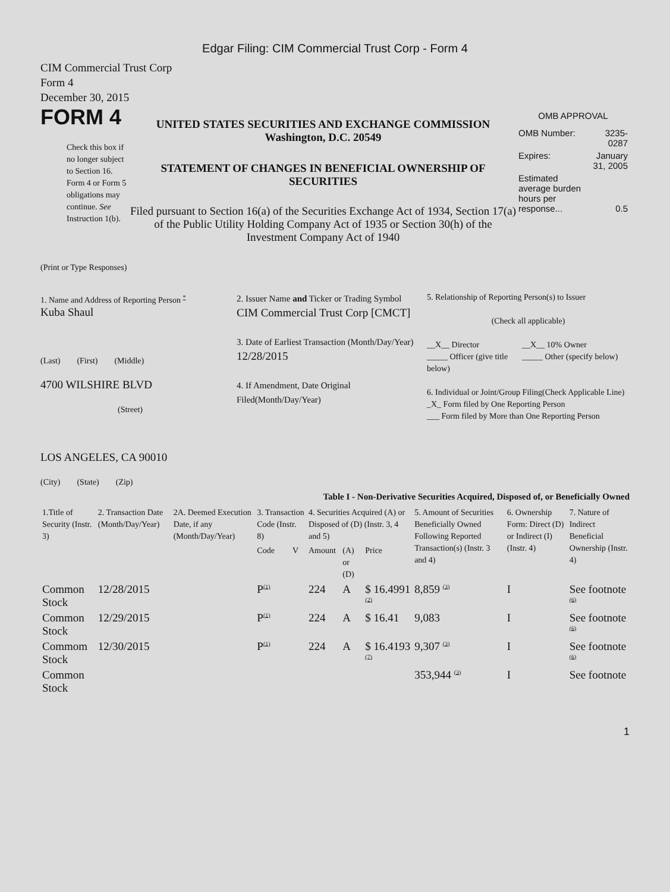Edgar Filing: CIM Commercial Trust Corp - Form 4
CIM Commercial Trust Corp
Form 4
December 30, 2015
FORM 4
Check this box if no longer subject to Section 16. Form 4 or Form 5 obligations may continue. See Instruction 1(b).
UNITED STATES SECURITIES AND EXCHANGE COMMISSION
Washington, D.C. 20549
STATEMENT OF CHANGES IN BENEFICIAL OWNERSHIP OF SECURITIES
Filed pursuant to Section 16(a) of the Securities Exchange Act of 1934, Section 17(a) of the Public Utility Holding Company Act of 1935 or Section 30(h) of the Investment Company Act of 1940
OMB APPROVAL
| OMB Number: | 3235-0287 |
| Expires: | January 31, 2005 |
| Estimated average burden hours per response... | 0.5 |
(Print or Type Responses)
1. Name and Address of Reporting Person <sup>*</sup>
Kuba Shaul
(Last) (First) (Middle)
4700 WILSHIRE BLVD
(Street)
LOS ANGELES, CA 90010
(City) (State) (Zip)
2. Issuer Name and Ticker or Trading Symbol
CIM Commercial Trust Corp [CMCT]
3. Date of Earliest Transaction (Month/Day/Year)
12/28/2015
4. If Amendment, Date Original Filed(Month/Day/Year)
5. Relationship of Reporting Person(s) to Issuer
(Check all applicable)
__X__ Director
_____ Officer (give title below)
__X__ 10% Owner
_____ Other (specify below)
6. Individual or Joint/Group Filing(Check Applicable Line)
_X_ Form filed by One Reporting Person
___ Form filed by More than One Reporting Person
Table I - Non-Derivative Securities Acquired, Disposed of, or Beneficially Owned
| 1.Title of Security (Instr. 3) | 2. Transaction Date (Month/Day/Year) | 2A. Deemed Execution Date, if any (Month/Day/Year) | 3. Transaction Code (Instr. 8) | | 4. Securities Acquired (A) or Disposed of (D) (Instr. 3, 4 and 5) | | | 5. Amount of Securities Beneficially Owned Following Reported Transaction(s) (Instr. 3 and 4) | 6. Ownership Form: Direct (D) or Indirect (I) (Instr. 4) | 7. Nature of Indirect Beneficial Ownership (Instr. 4) |
| --- | --- | --- | --- | --- | --- | --- | --- | --- | --- | --- |
| | | | Code | V | Amount | (A) or (D) | Price | | | |
| Common Stock | 12/28/2015 | | P<sup>(1)</sup> | | 224 | A | $ 16.4991 <sup>(2)</sup> | 8,859 <sup>(3)</sup> | I | See footnote <sup>(6)</sup> |
| Common Stock | 12/29/2015 | | P<sup>(1)</sup> | | 224 | A | $ 16.41 | 9,083 | I | See footnote <sup>(6)</sup> |
| Commom Stock | 12/30/2015 | | P<sup>(1)</sup> | | 224 | A | $ 16.4193 <sup>(7)</sup> | 9,307 <sup>(3)</sup> | I | See footnote <sup>(6)</sup> |
| Common Stock | | | | | | | | 353,944 <sup>(3)</sup> | I | See footnote |
1